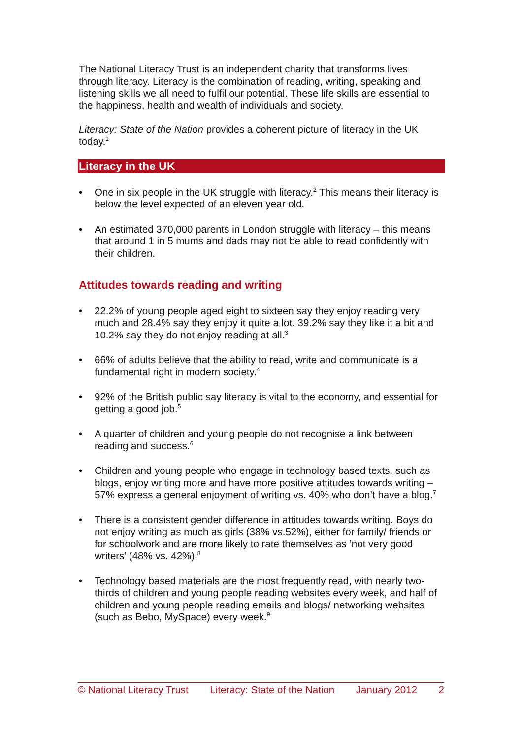The National Literacy Trust is an independent charity that transforms lives through literacy. Literacy is the combination of reading, writing, speaking and listening skills we all need to fulfil our potential. These life skills are essential to the happiness, health and wealth of individuals and society.
Literacy: State of the Nation provides a coherent picture of literacy in the UK today.<sup>1</sup>
Literacy in the UK
• One in six people in the UK struggle with literacy.<sup>2</sup> This means their literacy is below the level expected of an eleven year old.
• An estimated 370,000 parents in London struggle with literacy – this means that around 1 in 5 mums and dads may not be able to read confidently with their children.
Attitudes towards reading and writing
• 22.2% of young people aged eight to sixteen say they enjoy reading very much and 28.4% say they enjoy it quite a lot. 39.2% say they like it a bit and 10.2% say they do not enjoy reading at all.<sup>3</sup>
• 66% of adults believe that the ability to read, write and communicate is a fundamental right in modern society.<sup>4</sup>
• 92% of the British public say literacy is vital to the economy, and essential for getting a good job.<sup>5</sup>
• A quarter of children and young people do not recognise a link between reading and success.<sup>6</sup>
• Children and young people who engage in technology based texts, such as blogs, enjoy writing more and have more positive attitudes towards writing – 57% express a general enjoyment of writing vs. 40% who don’t have a blog.<sup>7</sup>
• There is a consistent gender difference in attitudes towards writing. Boys do not enjoy writing as much as girls (38% vs.52%), either for family/ friends or for schoolwork and are more likely to rate themselves as ’not very good writers’ (48% vs. 42%).<sup>8</sup>
• Technology based materials are the most frequently read, with nearly two-thirds of children and young people reading websites every week, and half of children and young people reading emails and blogs/ networking websites (such as Bebo, MySpace) every week.<sup>9</sup>
© National Literacy Trust Literacy: State of the Nation January 2012 2